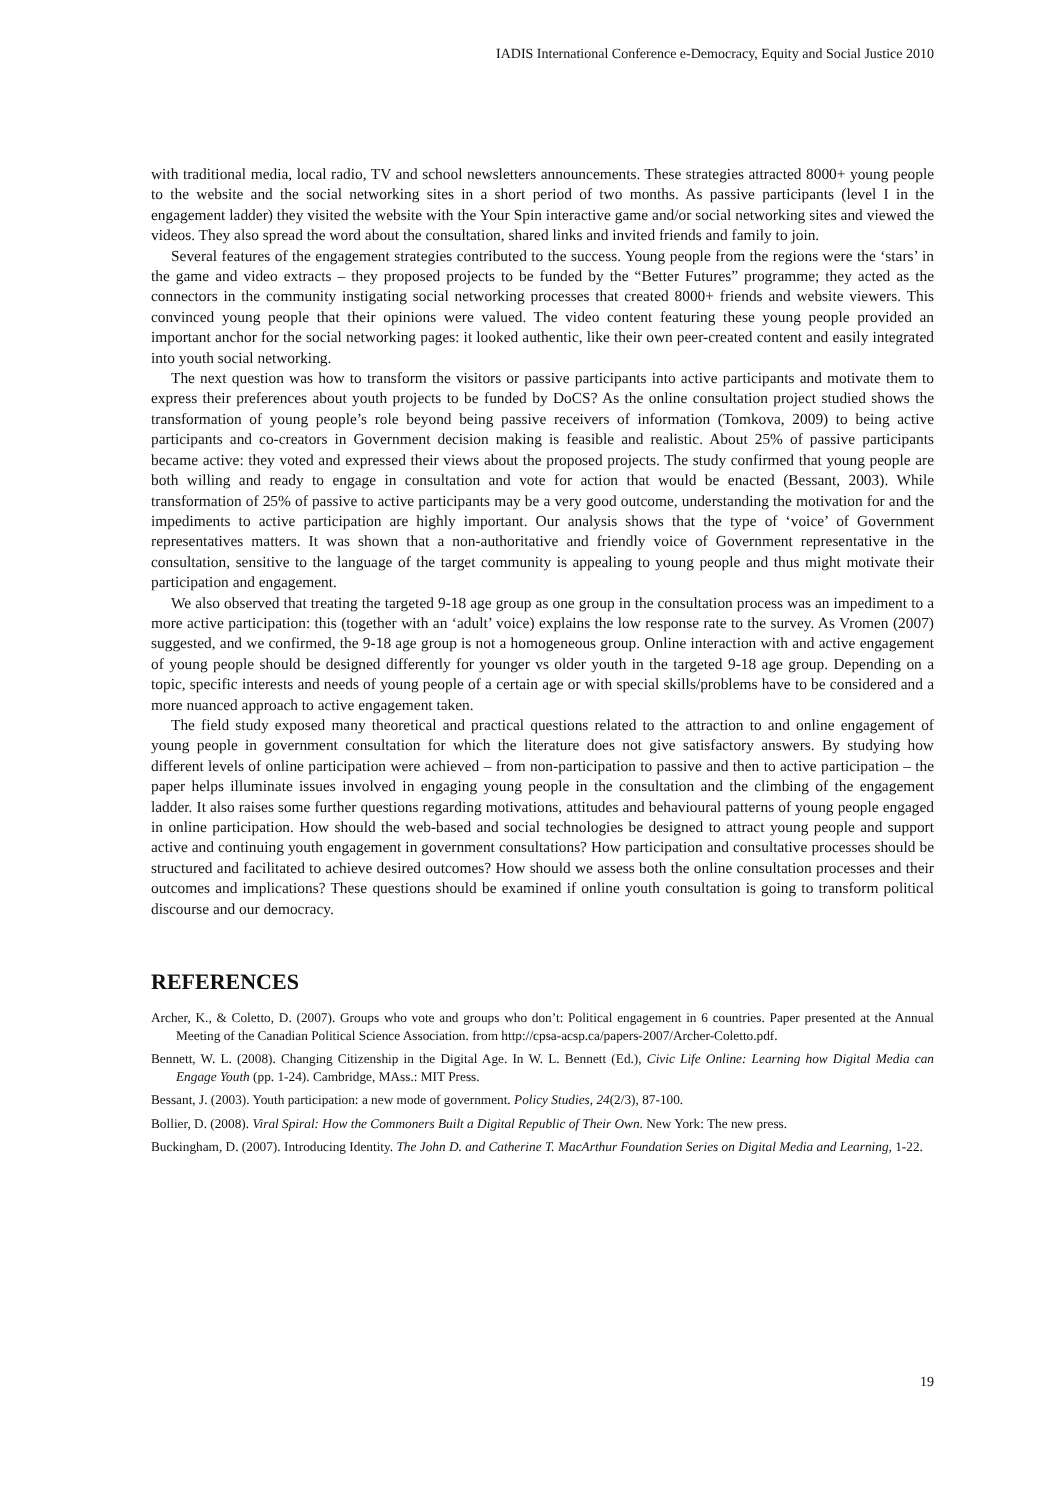IADIS International Conference e-Democracy, Equity and Social Justice 2010
with traditional media, local radio, TV and school newsletters announcements. These strategies attracted 8000+ young people to the website and the social networking sites in a short period of two months. As passive participants (level I in the engagement ladder) they visited the website with the Your Spin interactive game and/or social networking sites and viewed the videos. They also spread the word about the consultation, shared links and invited friends and family to join.
Several features of the engagement strategies contributed to the success. Young people from the regions were the ‘stars’ in the game and video extracts – they proposed projects to be funded by the “Better Futures” programme; they acted as the connectors in the community instigating social networking processes that created 8000+ friends and website viewers. This convinced young people that their opinions were valued. The video content featuring these young people provided an important anchor for the social networking pages: it looked authentic, like their own peer-created content and easily integrated into youth social networking.
The next question was how to transform the visitors or passive participants into active participants and motivate them to express their preferences about youth projects to be funded by DoCS? As the online consultation project studied shows the transformation of young people’s role beyond being passive receivers of information (Tomkova, 2009) to being active participants and co-creators in Government decision making is feasible and realistic. About 25% of passive participants became active: they voted and expressed their views about the proposed projects. The study confirmed that young people are both willing and ready to engage in consultation and vote for action that would be enacted (Bessant, 2003). While transformation of 25% of passive to active participants may be a very good outcome, understanding the motivation for and the impediments to active participation are highly important. Our analysis shows that the type of ‘voice’ of Government representatives matters. It was shown that a non-authoritative and friendly voice of Government representative in the consultation, sensitive to the language of the target community is appealing to young people and thus might motivate their participation and engagement.
We also observed that treating the targeted 9-18 age group as one group in the consultation process was an impediment to a more active participation: this (together with an ‘adult’ voice) explains the low response rate to the survey. As Vromen (2007) suggested, and we confirmed, the 9-18 age group is not a homogeneous group. Online interaction with and active engagement of young people should be designed differently for younger vs older youth in the targeted 9-18 age group. Depending on a topic, specific interests and needs of young people of a certain age or with special skills/problems have to be considered and a more nuanced approach to active engagement taken.
The field study exposed many theoretical and practical questions related to the attraction to and online engagement of young people in government consultation for which the literature does not give satisfactory answers. By studying how different levels of online participation were achieved – from non-participation to passive and then to active participation – the paper helps illuminate issues involved in engaging young people in the consultation and the climbing of the engagement ladder. It also raises some further questions regarding motivations, attitudes and behavioural patterns of young people engaged in online participation. How should the web-based and social technologies be designed to attract young people and support active and continuing youth engagement in government consultations? How participation and consultative processes should be structured and facilitated to achieve desired outcomes? How should we assess both the online consultation processes and their outcomes and implications? These questions should be examined if online youth consultation is going to transform political discourse and our democracy.
REFERENCES
Archer, K., & Coletto, D. (2007). Groups who vote and groups who don’t: Political engagement in 6 countries. Paper presented at the Annual Meeting of the Canadian Political Science Association. from http://cpsa-acsp.ca/papers-2007/Archer-Coletto.pdf.
Bennett, W. L. (2008). Changing Citizenship in the Digital Age. In W. L. Bennett (Ed.), Civic Life Online: Learning how Digital Media can Engage Youth (pp. 1-24). Cambridge, MAss.: MIT Press.
Bessant, J. (2003). Youth participation: a new mode of government. Policy Studies, 24(2/3), 87-100.
Bollier, D. (2008). Viral Spiral: How the Commoners Built a Digital Republic of Their Own. New York: The new press.
Buckingham, D. (2007). Introducing Identity. The John D. and Catherine T. MacArthur Foundation Series on Digital Media and Learning, 1-22.
19